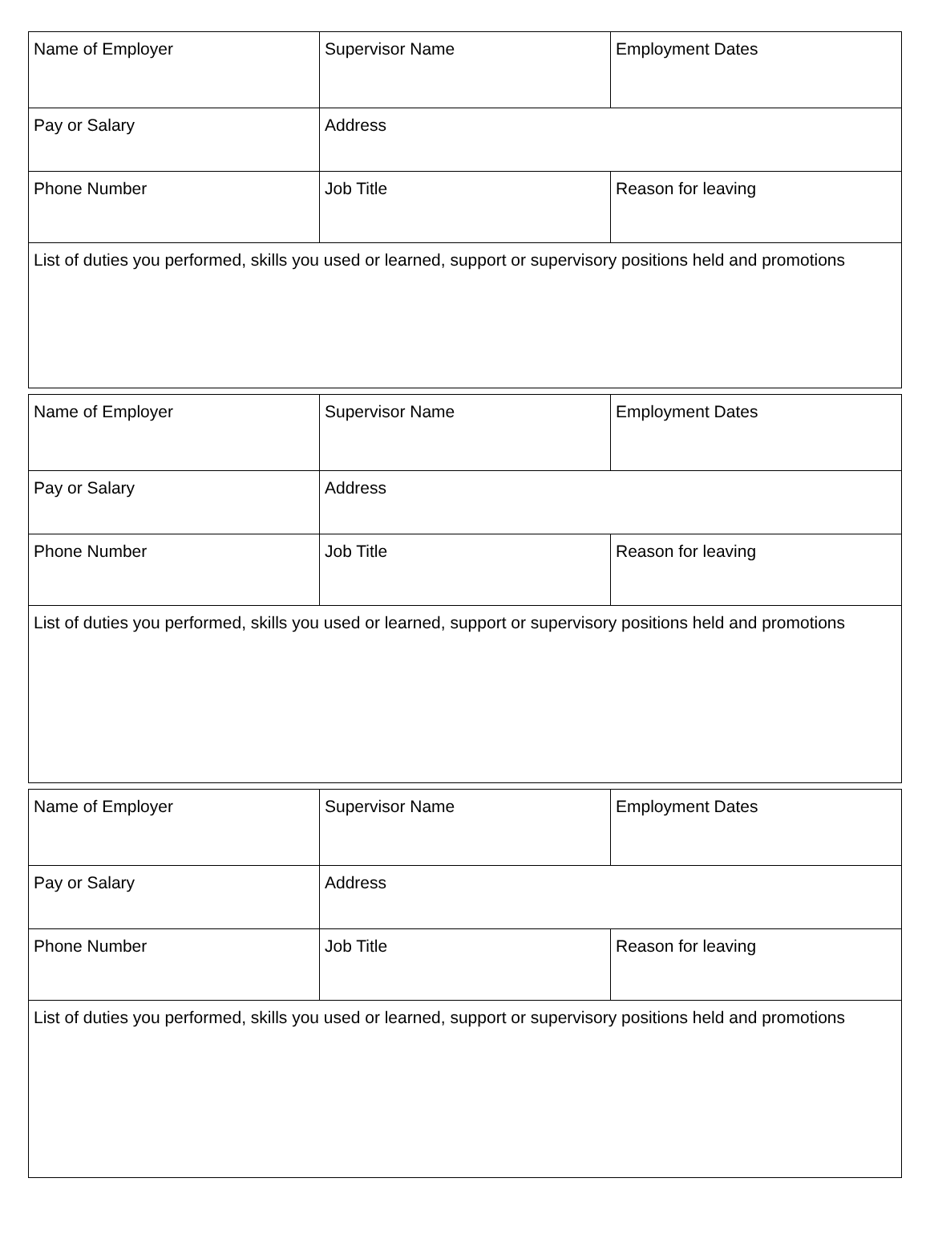| Name of Employer | Supervisor Name | Employment Dates |
| Pay or Salary | Address | |
| Phone Number | Job Title | Reason for leaving |
| List of duties you performed, skills you used or learned, support or supervisory positions held and promotions | | |
| Name of Employer | Supervisor Name | Employment Dates |
| Pay or Salary | Address | |
| Phone Number | Job Title | Reason for leaving |
| List of duties you performed, skills you used or learned, support or supervisory positions held and promotions | | |
| Name of Employer | Supervisor Name | Employment Dates |
| Pay or Salary | Address | |
| Phone Number | Job Title | Reason for leaving |
| List of duties you performed, skills you used or learned, support or supervisory positions held and promotions | | |